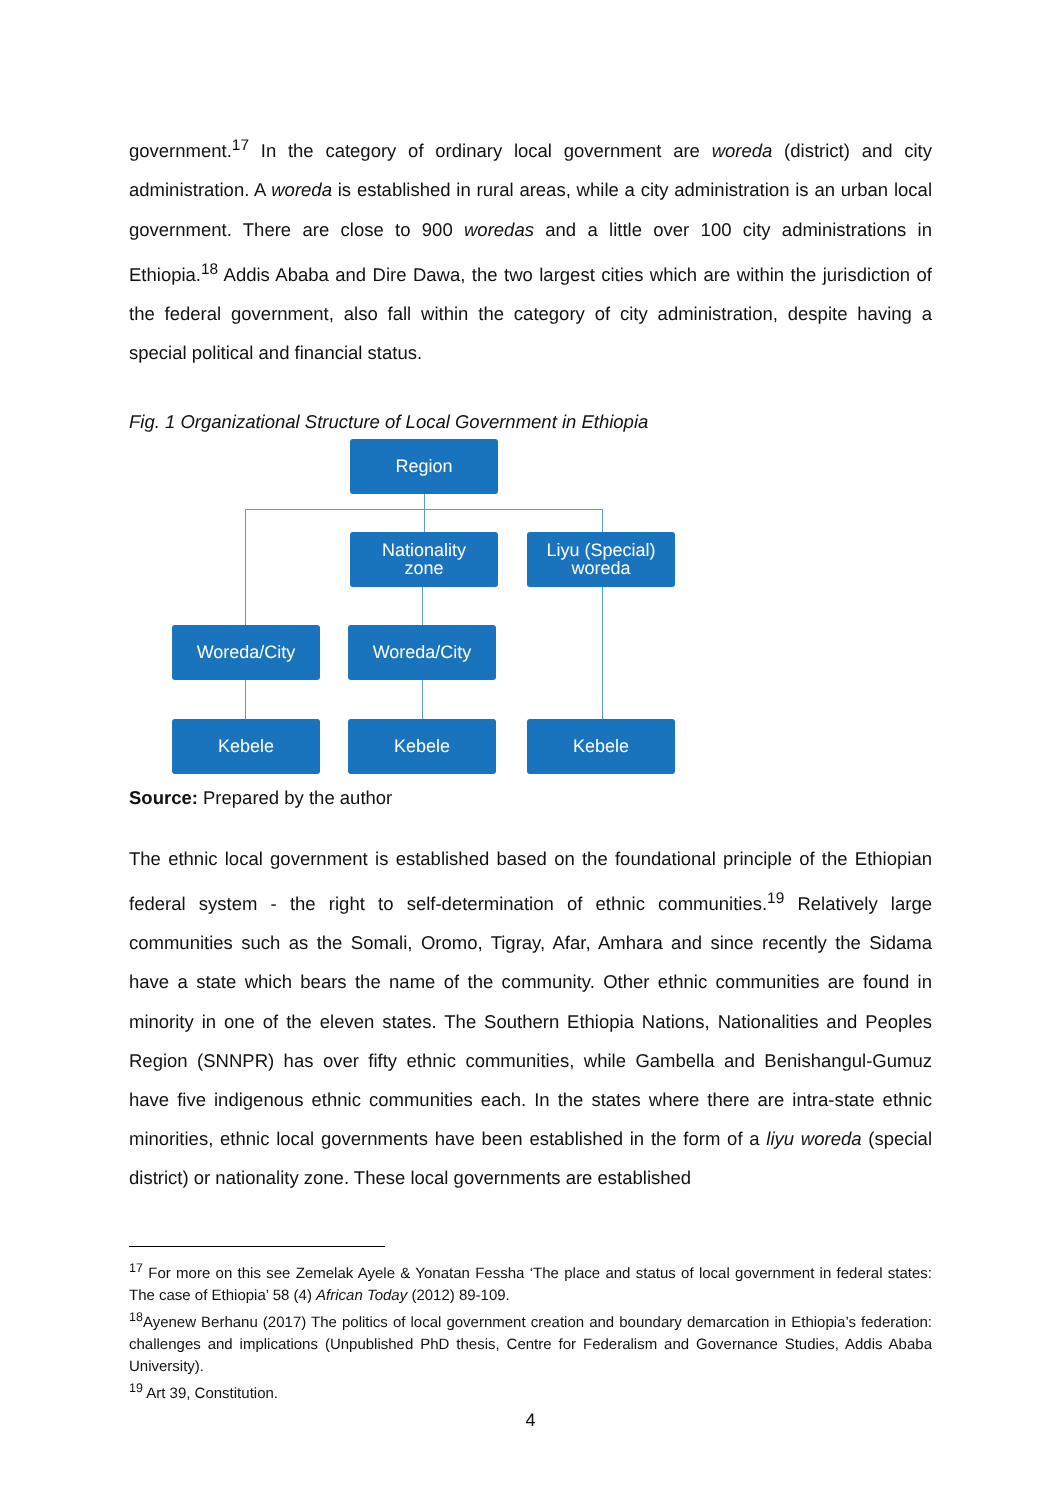government.<sup>17</sup> In the category of ordinary local government are woreda (district) and city administration. A woreda is established in rural areas, while a city administration is an urban local government. There are close to 900 woredas and a little over 100 city administrations in Ethiopia.<sup>18</sup> Addis Ababa and Dire Dawa, the two largest cities which are within the jurisdiction of the federal government, also fall within the category of city administration, despite having a special political and financial status.
Fig. 1 Organizational Structure of Local Government in Ethiopia
Region
Nationality
zone
Liyu (Special)
woreda
Woreda/City Woreda/City
Kebele Kebele Kebele
Source: Prepared by the author
The ethnic local government is established based on the foundational principle of the Ethiopian federal system - the right to self-determination of ethnic communities.<sup>19</sup> Relatively large communities such as the Somali, Oromo, Tigray, Afar, Amhara and since recently the Sidama have a state which bears the name of the community. Other ethnic communities are found in minority in one of the eleven states. The Southern Ethiopia Nations, Nationalities and Peoples Region (SNNPR) has over fifty ethnic communities, while Gambella and Benishangul-Gumuz have five indigenous ethnic communities each. In the states where there are intra-state ethnic minorities, ethnic local governments have been established in the form of a liyu woreda (special district) or nationality zone. These local governments are established
<sup>17</sup> For more on this see Zemelak Ayele & Yonatan Fessha ‘The place and status of local government in federal states: The case of Ethiopia’ 58 (4) African Today (2012) 89-109.
<sup>18</sup> Ayenew Berhanu (2017) The politics of local government creation and boundary demarcation in Ethiopia’s federation: challenges and implications (Unpublished PhD thesis, Centre for Federalism and Governance Studies, Addis Ababa University).
<sup>19</sup> Art 39, Constitution.
4